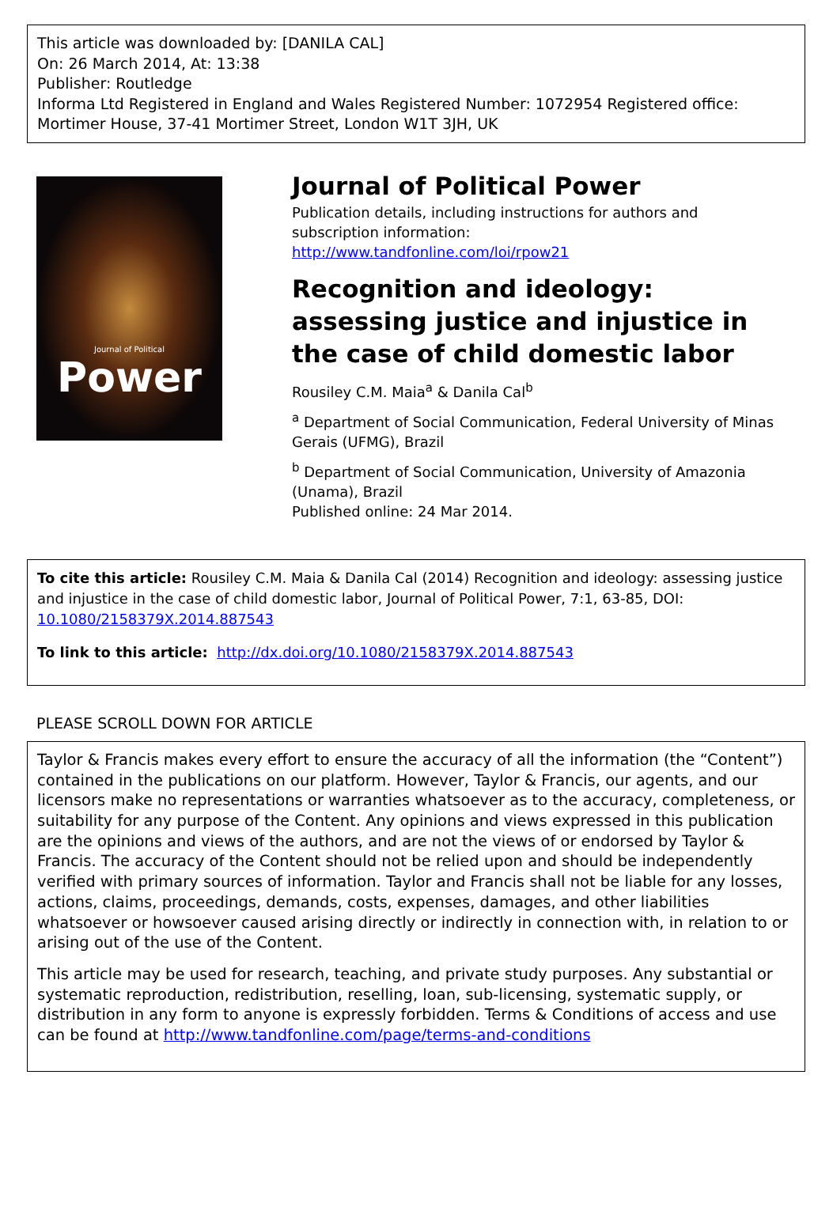This article was downloaded by: [DANILA CAL]
On: 26 March 2014, At: 13:38
Publisher: Routledge
Informa Ltd Registered in England and Wales Registered Number: 1072954 Registered office: Mortimer House, 37-41 Mortimer Street, London W1T 3JH, UK
Journal of Political
Power
Journal of Political Power
Publication details, including instructions for authors and subscription information:
http://www.tandfonline.com/loi/rpow21
Recognition and ideology: assessing justice and injustice in the case of child domestic labor
Rousiley C.M. Maia<sup>a</sup> & Danila Cal<sup>b</sup>
<sup>a</sup> Department of Social Communication, Federal University of Minas Gerais (UFMG), Brazil
<sup>b</sup> Department of Social Communication, University of Amazonia (Unama), Brazil
Published online: 24 Mar 2014.
To cite this article: Rousiley C.M. Maia & Danila Cal (2014) Recognition and ideology: assessing justice and injustice in the case of child domestic labor, Journal of Political Power, 7:1, 63-85, DOI: 10.1080/2158379X.2014.887543
To link to this article: http://dx.doi.org/10.1080/2158379X.2014.887543
PLEASE SCROLL DOWN FOR ARTICLE
Taylor & Francis makes every effort to ensure the accuracy of all the information (the “Content”) contained in the publications on our platform. However, Taylor & Francis, our agents, and our licensors make no representations or warranties whatsoever as to the accuracy, completeness, or suitability for any purpose of the Content. Any opinions and views expressed in this publication are the opinions and views of the authors, and are not the views of or endorsed by Taylor & Francis. The accuracy of the Content should not be relied upon and should be independently verified with primary sources of information. Taylor and Francis shall not be liable for any losses, actions, claims, proceedings, demands, costs, expenses, damages, and other liabilities whatsoever or howsoever caused arising directly or indirectly in connection with, in relation to or arising out of the use of the Content.
This article may be used for research, teaching, and private study purposes. Any substantial or systematic reproduction, redistribution, reselling, loan, sub-licensing, systematic supply, or distribution in any form to anyone is expressly forbidden. Terms & Conditions of access and use can be found at http://www.tandfonline.com/page/terms-and-conditions